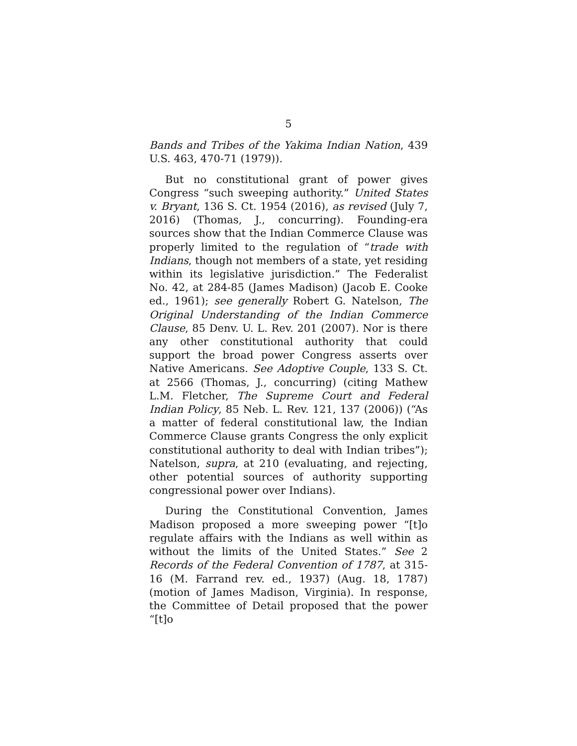5
Bands and Tribes of the Yakima Indian Nation, 439 U.S. 463, 470-71 (1979)).
But no constitutional grant of power gives Congress “such sweeping authority.” United States v. Bryant, 136 S. Ct. 1954 (2016), as revised (July 7, 2016) (Thomas, J., concurring). Founding-era sources show that the Indian Commerce Clause was properly limited to the regulation of “trade with Indians, though not members of a state, yet residing within its legislative jurisdiction.” The Federalist No. 42, at 284-85 (James Madison) (Jacob E. Cooke ed., 1961); see generally Robert G. Natelson, The Original Understanding of the Indian Commerce Clause, 85 Denv. U. L. Rev. 201 (2007). Nor is there any other constitutional authority that could support the broad power Congress asserts over Native Americans. See Adoptive Couple, 133 S. Ct. at 2566 (Thomas, J., concurring) (citing Mathew L.M. Fletcher, The Supreme Court and Federal Indian Policy, 85 Neb. L. Rev. 121, 137 (2006)) (“As a matter of federal constitutional law, the Indian Commerce Clause grants Congress the only explicit constitutional authority to deal with Indian tribes”); Natelson, supra, at 210 (evaluating, and rejecting, other potential sources of authority supporting congressional power over Indians).
During the Constitutional Convention, James Madison proposed a more sweeping power “[t]o regulate affairs with the Indians as well within as without the limits of the United States.” See 2 Records of the Federal Convention of 1787, at 315-16 (M. Farrand rev. ed., 1937) (Aug. 18, 1787) (motion of James Madison, Virginia). In response, the Committee of Detail proposed that the power “[t]o